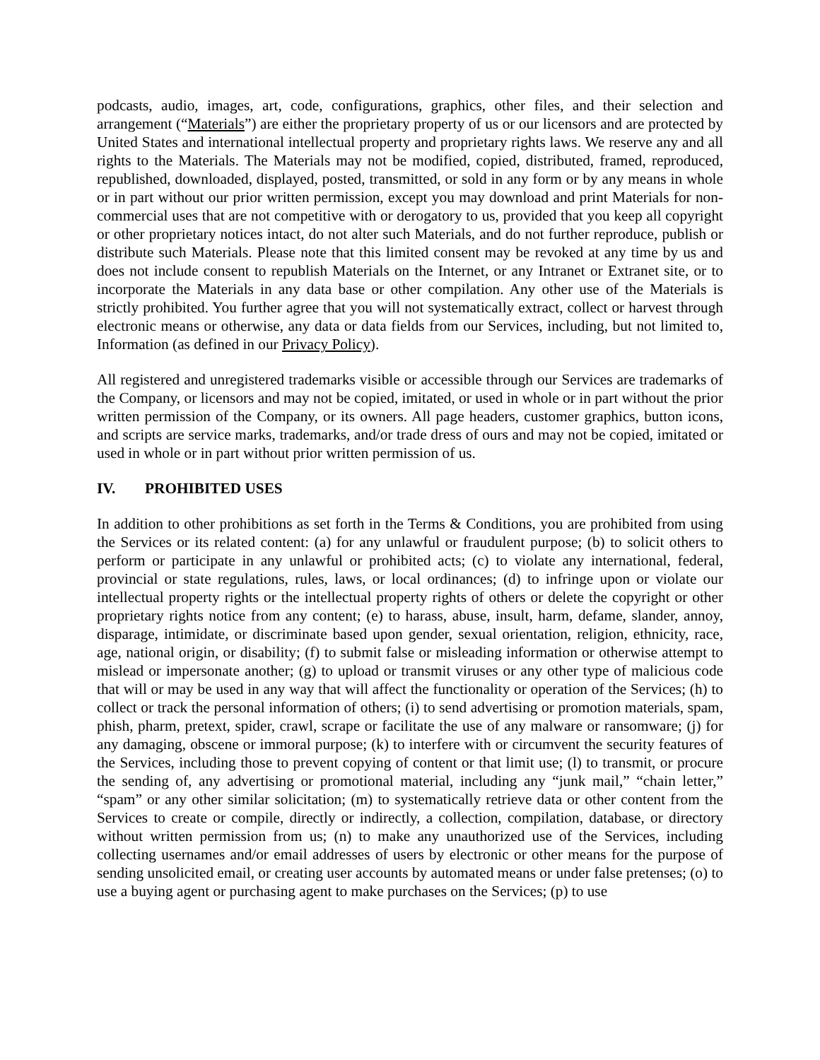podcasts, audio, images, art, code, configurations, graphics, other files, and their selection and arrangement (“Materials”) are either the proprietary property of us or our licensors and are protected by United States and international intellectual property and proprietary rights laws. We reserve any and all rights to the Materials. The Materials may not be modified, copied, distributed, framed, reproduced, republished, downloaded, displayed, posted, transmitted, or sold in any form or by any means in whole or in part without our prior written permission, except you may download and print Materials for non-commercial uses that are not competitive with or derogatory to us, provided that you keep all copyright or other proprietary notices intact, do not alter such Materials, and do not further reproduce, publish or distribute such Materials. Please note that this limited consent may be revoked at any time by us and does not include consent to republish Materials on the Internet, or any Intranet or Extranet site, or to incorporate the Materials in any data base or other compilation. Any other use of the Materials is strictly prohibited. You further agree that you will not systematically extract, collect or harvest through electronic means or otherwise, any data or data fields from our Services, including, but not limited to, Information (as defined in our Privacy Policy).
All registered and unregistered trademarks visible or accessible through our Services are trademarks of the Company, or licensors and may not be copied, imitated, or used in whole or in part without the prior written permission of the Company, or its owners. All page headers, customer graphics, button icons, and scripts are service marks, trademarks, and/or trade dress of ours and may not be copied, imitated or used in whole or in part without prior written permission of us.
IV. PROHIBITED USES
In addition to other prohibitions as set forth in the Terms & Conditions, you are prohibited from using the Services or its related content: (a) for any unlawful or fraudulent purpose; (b) to solicit others to perform or participate in any unlawful or prohibited acts; (c) to violate any international, federal, provincial or state regulations, rules, laws, or local ordinances; (d) to infringe upon or violate our intellectual property rights or the intellectual property rights of others or delete the copyright or other proprietary rights notice from any content; (e) to harass, abuse, insult, harm, defame, slander, annoy, disparage, intimidate, or discriminate based upon gender, sexual orientation, religion, ethnicity, race, age, national origin, or disability; (f) to submit false or misleading information or otherwise attempt to mislead or impersonate another; (g) to upload or transmit viruses or any other type of malicious code that will or may be used in any way that will affect the functionality or operation of the Services; (h) to collect or track the personal information of others; (i) to send advertising or promotion materials, spam, phish, pharm, pretext, spider, crawl, scrape or facilitate the use of any malware or ransomware; (j) for any damaging, obscene or immoral purpose; (k) to interfere with or circumvent the security features of the Services, including those to prevent copying of content or that limit use; (l) to transmit, or procure the sending of, any advertising or promotional material, including any “junk mail,” “chain letter,” “spam” or any other similar solicitation; (m) to systematically retrieve data or other content from the Services to create or compile, directly or indirectly, a collection, compilation, database, or directory without written permission from us; (n) to make any unauthorized use of the Services, including collecting usernames and/or email addresses of users by electronic or other means for the purpose of sending unsolicited email, or creating user accounts by automated means or under false pretenses; (o) to use a buying agent or purchasing agent to make purchases on the Services; (p) to use